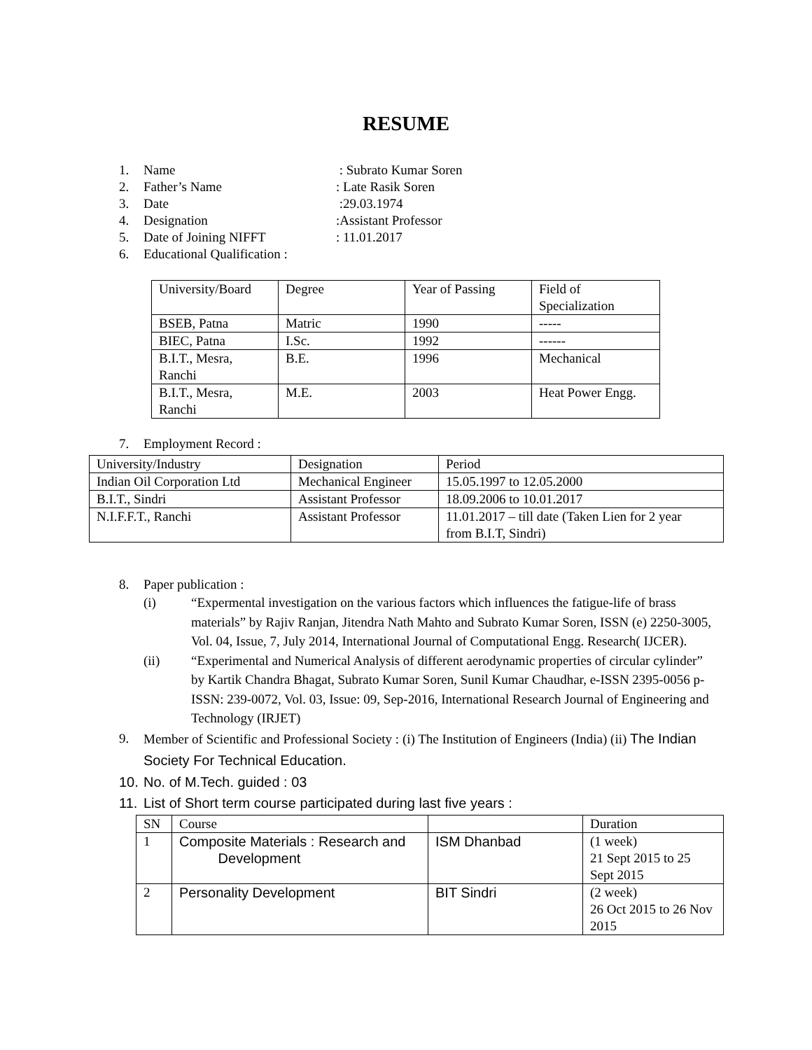RESUME
1. Name : Subrato Kumar Soren
2. Father’s Name: Late Rasik Soren
3. Date :29.03.1974
4. Designation:Assistant Professor
5. Date of Joining NIFFT: 11.01.2017
6. Educational Qualification :
| University/Board | Degree | Year of Passing | Field of Specialization |
| --- | --- | --- | --- |
| BSEB, Patna | Matric | 1990 | ----- |
| BIEC, Patna | I.Sc. | 1992 | ------ |
| B.I.T., Mesra, Ranchi | B.E. | 1996 | Mechanical |
| B.I.T., Mesra, Ranchi | M.E. | 2003 | Heat Power Engg. |
7. Employment Record :
| University/Industry | Designation | Period |
| --- | --- | --- |
| Indian Oil Corporation Ltd | Mechanical Engineer | 15.05.1997 to 12.05.2000 |
| B.I.T., Sindri | Assistant Professor | 18.09.2006 to 10.01.2017 |
| N.I.F.F.T., Ranchi | Assistant Professor | 11.01.2017 – till date (Taken Lien for 2 year from B.I.T, Sindri) |
8. Paper publication :
(i) “Expermental investigation on the various factors which influences the fatigue-life of brass materials” by Rajiv Ranjan, Jitendra Nath Mahto and Subrato Kumar Soren, ISSN (e) 2250-3005, Vol. 04, Issue, 7, July 2014, International Journal of Computational Engg. Research( IJCER).
(ii) “Experimental and Numerical Analysis of different aerodynamic properties of circular cylinder” by Kartik Chandra Bhagat, Subrato Kumar Soren, Sunil Kumar Chaudhar, e-ISSN 2395-0056 p-ISSN: 239-0072, Vol. 03, Issue: 09, Sep-2016, International Research Journal of Engineering and Technology (IRJET)
9. Member of Scientific and Professional Society : (i) The Institution of Engineers (India) (ii) The Indian Society For Technical Education.
10. No. of M.Tech. guided : 03
11. List of Short term course participated during last five years :
| SN | Course | | Duration |
| --- | --- | --- | --- |
| 1 | Composite Materials : Research and Development | ISM Dhanbad | (1 week) 21 Sept 2015 to 25 Sept 2015 |
| 2 | Personality Development | BIT Sindri | (2 week) 26 Oct 2015 to 26 Nov 2015 |